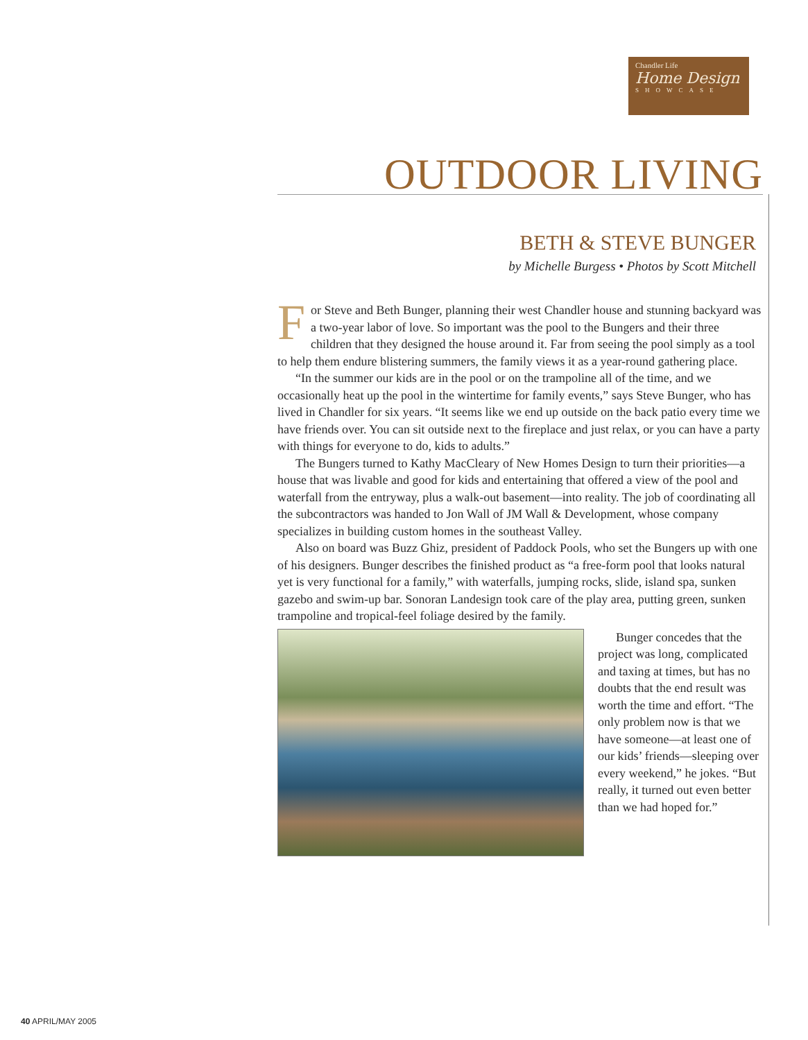Chandler Life
Home Design
SHOWCASE
OUTDOOR LIVING
BETH & STEVE BUNGER
by Michelle Burgess • Photos by Scott Mitchell
For Steve and Beth Bunger, planning their west Chandler house and stunning backyard was a two-year labor of love. So important was the pool to the Bungers and their three children that they designed the house around it. Far from seeing the pool simply as a tool to help them endure blistering summers, the family views it as a year-round gathering place.
“In the summer our kids are in the pool or on the trampoline all of the time, and we occasionally heat up the pool in the wintertime for family events,” says Steve Bunger, who has lived in Chandler for six years. “It seems like we end up outside on the back patio every time we have friends over. You can sit outside next to the fireplace and just relax, or you can have a party with things for everyone to do, kids to adults.”
The Bungers turned to Kathy MacCleary of New Homes Design to turn their priorities—a house that was livable and good for kids and entertaining that offered a view of the pool and waterfall from the entryway, plus a walk-out basement—into reality. The job of coordinating all the subcontractors was handed to Jon Wall of JM Wall & Development, whose company specializes in building custom homes in the southeast Valley.
Also on board was Buzz Ghiz, president of Paddock Pools, who set the Bungers up with one of his designers. Bunger describes the finished product as “a free-form pool that looks natural yet is very functional for a family,” with waterfalls, jumping rocks, slide, island spa, sunken gazebo and swim-up bar. Sonoran Landesign took care of the play area, putting green, sunken trampoline and tropical-feel foliage desired by the family.
Bunger concedes that the project was long, complicated and taxing at times, but has no doubts that the end result was worth the time and effort. “The only problem now is that we have someone—at least one of our kids’ friends—sleeping over every weekend,” he jokes. “But really, it turned out even better than we had hoped for.”
40 APRIL/MAY 2005